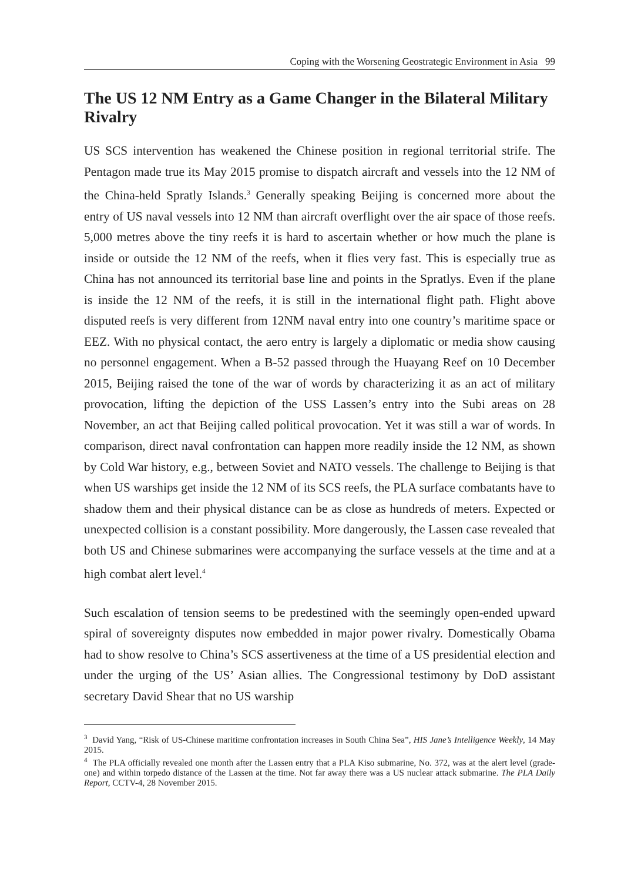Coping with the Worsening Geostrategic Environment in Asia 99
The US 12 NM Entry as a Game Changer in the Bilateral Military Rivalry
US SCS intervention has weakened the Chinese position in regional territorial strife. The Pentagon made true its May 2015 promise to dispatch aircraft and vessels into the 12 NM of the China-held Spratly Islands.<sup>3</sup> Generally speaking Beijing is concerned more about the entry of US naval vessels into 12 NM than aircraft overflight over the air space of those reefs. 5,000 metres above the tiny reefs it is hard to ascertain whether or how much the plane is inside or outside the 12 NM of the reefs, when it flies very fast. This is especially true as China has not announced its territorial base line and points in the Spratlys. Even if the plane is inside the 12 NM of the reefs, it is still in the international flight path. Flight above disputed reefs is very different from 12NM naval entry into one country’s maritime space or EEZ. With no physical contact, the aero entry is largely a diplomatic or media show causing no personnel engagement. When a B-52 passed through the Huayang Reef on 10 December 2015, Beijing raised the tone of the war of words by characterizing it as an act of military provocation, lifting the depiction of the USS Lassen’s entry into the Subi areas on 28 November, an act that Beijing called political provocation. Yet it was still a war of words. In comparison, direct naval confrontation can happen more readily inside the 12 NM, as shown by Cold War history, e.g., between Soviet and NATO vessels. The challenge to Beijing is that when US warships get inside the 12 NM of its SCS reefs, the PLA surface combatants have to shadow them and their physical distance can be as close as hundreds of meters. Expected or unexpected collision is a constant possibility. More dangerously, the Lassen case revealed that both US and Chinese submarines were accompanying the surface vessels at the time and at a high combat alert level.<sup>4</sup>
Such escalation of tension seems to be predestined with the seemingly open-ended upward spiral of sovereignty disputes now embedded in major power rivalry. Domestically Obama had to show resolve to China’s SCS assertiveness at the time of a US presidential election and under the urging of the US’ Asian allies. The Congressional testimony by DoD assistant secretary David Shear that no US warship
<sup>3</sup> David Yang, “Risk of US-Chinese maritime confrontation increases in South China Sea”, HIS Jane’s Intelligence Weekly, 14 May 2015.
<sup>4</sup> The PLA officially revealed one month after the Lassen entry that a PLA Kiso submarine, No. 372, was at the alert level (grade-one) and within torpedo distance of the Lassen at the time. Not far away there was a US nuclear attack submarine. The PLA Daily Report, CCTV-4, 28 November 2015.